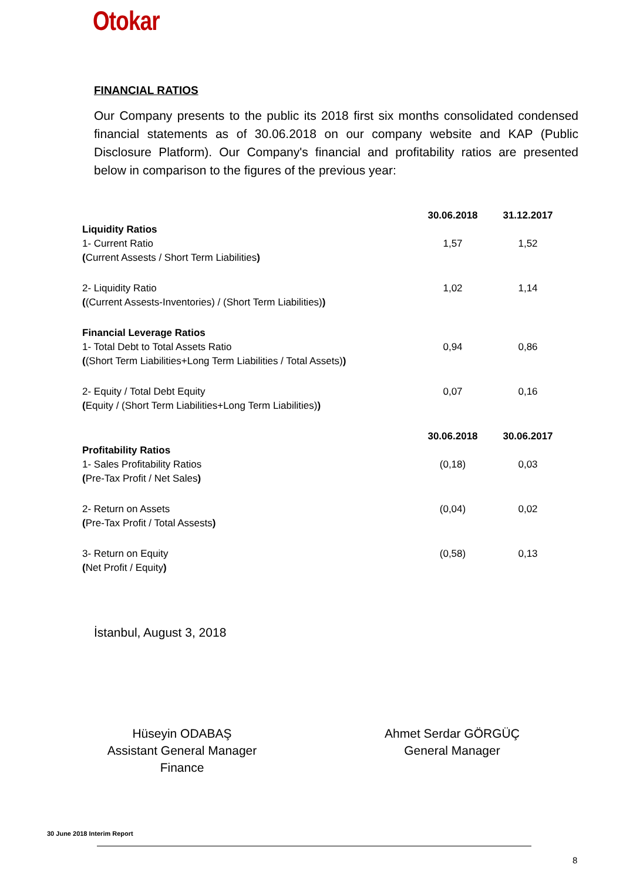Otokar
FINANCIAL RATIOS
Our Company presents to the public its 2018 first six months consolidated condensed financial statements as of 30.06.2018 on our company website and KAP (Public Disclosure Platform). Our Company's financial and profitability ratios are presented below in comparison to the figures of the previous year:
| | 30.06.2018 | 31.12.2017 |
| --- | --- | --- |
| Liquidity Ratios 1- Current Ratio ( Current Assests / Short Term Liabilities ) | 1,57 | 1,52 |
| 2- Liquidity Ratio ( (Current Assests-Inventories) / (Short Term Liabilities) ) | 1,02 | 1,14 |
| Financial Leverage Ratios 1- Total Debt to Total Assets Ratio ( (Short Term Liabilities+Long Term Liabilities / Total Assets) ) | 0,94 | 0,86 |
| 2- Equity / Total Debt Equity ( Equity / (Short Term Liabilities+Long Term Liabilities) ) | 0,07 | 0,16 |
| | 30.06.2018 | 30.06.2017 |
| Profitability Ratios 1- Sales Profitability Ratios ( Pre-Tax Profit / Net Sales ) | (0,18) | 0,03 |
| 2- Return on Assets ( Pre-Tax Profit / Total Assests ) | (0,04) | 0,02 |
| 3- Return on Equity ( Net Profit / Equity ) | (0,58) | 0,13 |
İstanbul, August 3, 2018
Hüseyin ODABAŞ
Assistant General Manager
Finance
Ahmet Serdar GÖRGÜÇ
General Manager
30 June 2018 Interim Report
8